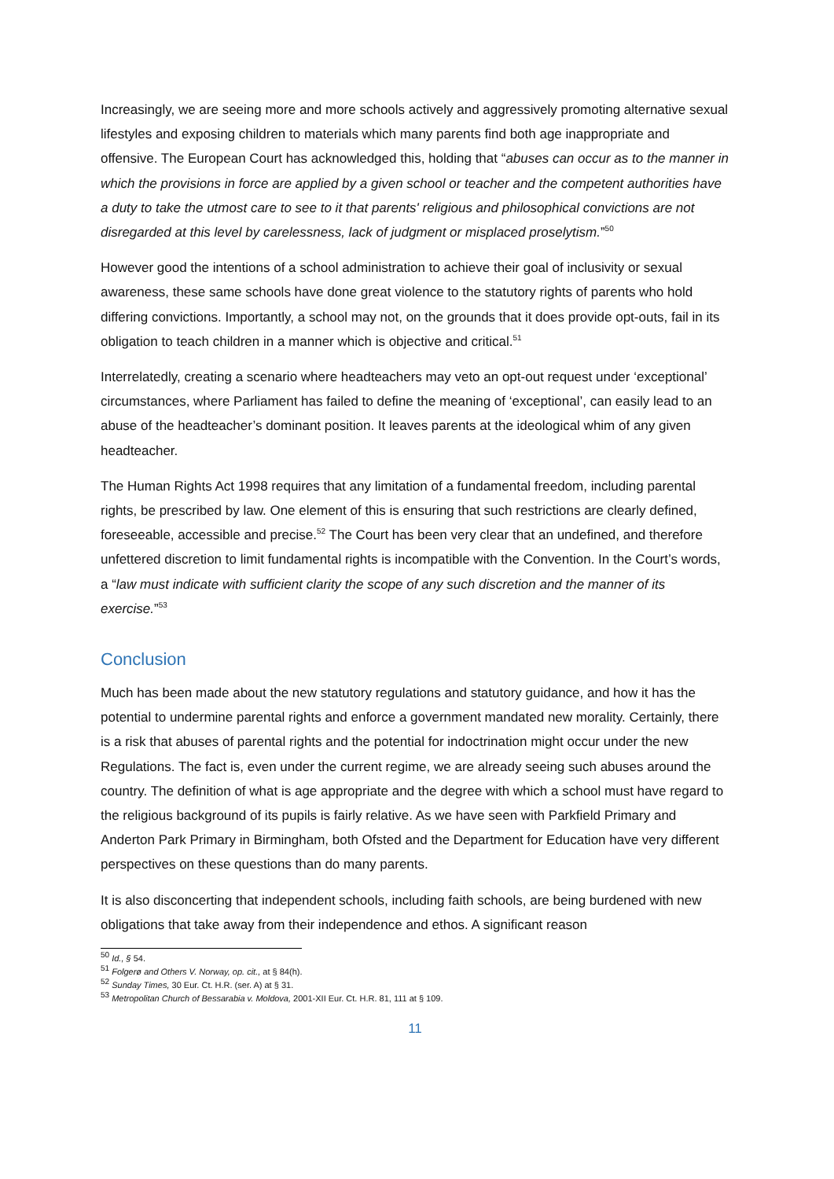Increasingly, we are seeing more and more schools actively and aggressively promoting alternative sexual lifestyles and exposing children to materials which many parents find both age inappropriate and offensive. The European Court has acknowledged this, holding that “abuses can occur as to the manner in which the provisions in force are applied by a given school or teacher and the competent authorities have a duty to take the utmost care to see to it that parents' religious and philosophical convictions are not disregarded at this level by carelessness, lack of judgment or misplaced proselytism.”<sup>50</sup>
However good the intentions of a school administration to achieve their goal of inclusivity or sexual awareness, these same schools have done great violence to the statutory rights of parents who hold differing convictions. Importantly, a school may not, on the grounds that it does provide opt-outs, fail in its obligation to teach children in a manner which is objective and critical.<sup>51</sup>
Interrelatedly, creating a scenario where headteachers may veto an opt-out request under ‘exceptional’ circumstances, where Parliament has failed to define the meaning of ‘exceptional’, can easily lead to an abuse of the headteacher’s dominant position. It leaves parents at the ideological whim of any given headteacher.
The Human Rights Act 1998 requires that any limitation of a fundamental freedom, including parental rights, be prescribed by law. One element of this is ensuring that such restrictions are clearly defined, foreseeable, accessible and precise.<sup>52</sup> The Court has been very clear that an undefined, and therefore unfettered discretion to limit fundamental rights is incompatible with the Convention. In the Court’s words, a “law must indicate with sufficient clarity the scope of any such discretion and the manner of its exercise.”<sup>53</sup>
Conclusion
Much has been made about the new statutory regulations and statutory guidance, and how it has the potential to undermine parental rights and enforce a government mandated new morality. Certainly, there is a risk that abuses of parental rights and the potential for indoctrination might occur under the new Regulations. The fact is, even under the current regime, we are already seeing such abuses around the country. The definition of what is age appropriate and the degree with which a school must have regard to the religious background of its pupils is fairly relative. As we have seen with Parkfield Primary and Anderton Park Primary in Birmingham, both Ofsted and the Department for Education have very different perspectives on these questions than do many parents.
It is also disconcerting that independent schools, including faith schools, are being burdened with new obligations that take away from their independence and ethos. A significant reason
<sup>50</sup> Id., § 54.
<sup>51</sup> Folgerø and Others V. Norway, op. cit., at § 84(h).
<sup>52</sup> Sunday Times, 30 Eur. Ct. H.R. (ser. A) at § 31.
<sup>53</sup> Metropolitan Church of Bessarabia v. Moldova, 2001-XII Eur. Ct. H.R. 81, 111 at § 109.
11